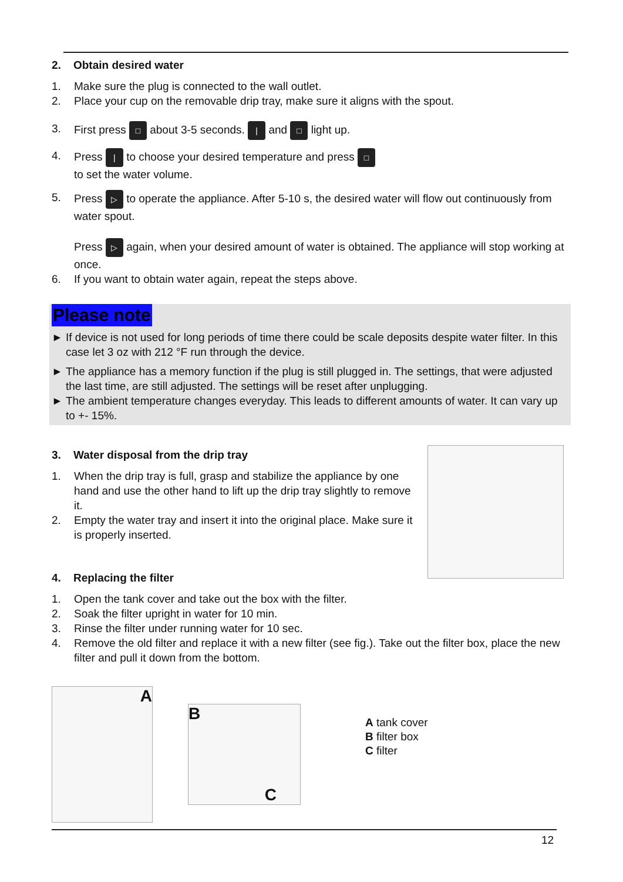2. Obtain desired water
1. Make sure the plug is connected to the wall outlet.
2. Place your cup on the removable drip tray, make sure it aligns with the spout.
3. First press □ about 3-5 seconds. | and □ light up.
4. Press | to choose your desired temperature and press □
to set the water volume.
5. Press ▷ to operate the appliance. After 5-10 s, the desired water will flow out continuously from water spout.
Press ▷ again, when your desired amount of water is obtained. The appliance will stop working at once.
6. If you want to obtain water again, repeat the steps above.
Please note
► If device is not used for long periods of time there could be scale deposits despite water filter. In this case let 3 oz with 212 °F run through the device.
► The appliance has a memory function if the plug is still plugged in. The settings, that were adjusted the last time, are still adjusted. The settings will be reset after unplugging.
► The ambient temperature changes everyday. This leads to different amounts of water. It can vary up to +- 15%.
3. Water disposal from the drip tray
1. When the drip tray is full, grasp and stabilize the appliance by one hand and use the other hand to lift up the drip tray slightly to remove it.
2. Empty the water tray and insert it into the original place. Make sure it is properly inserted.
4. Replacing the filter
1. Open the tank cover and take out the box with the filter.
2. Soak the filter upright in water for 10 min.
3. Rinse the filter under running water for 10 sec.
4. Remove the old filter and replace it with a new filter (see fig.). Take out the filter box, place the new filter and pull it down from the bottom.
A
B
C
A tank cover
B filter box
C filter
12